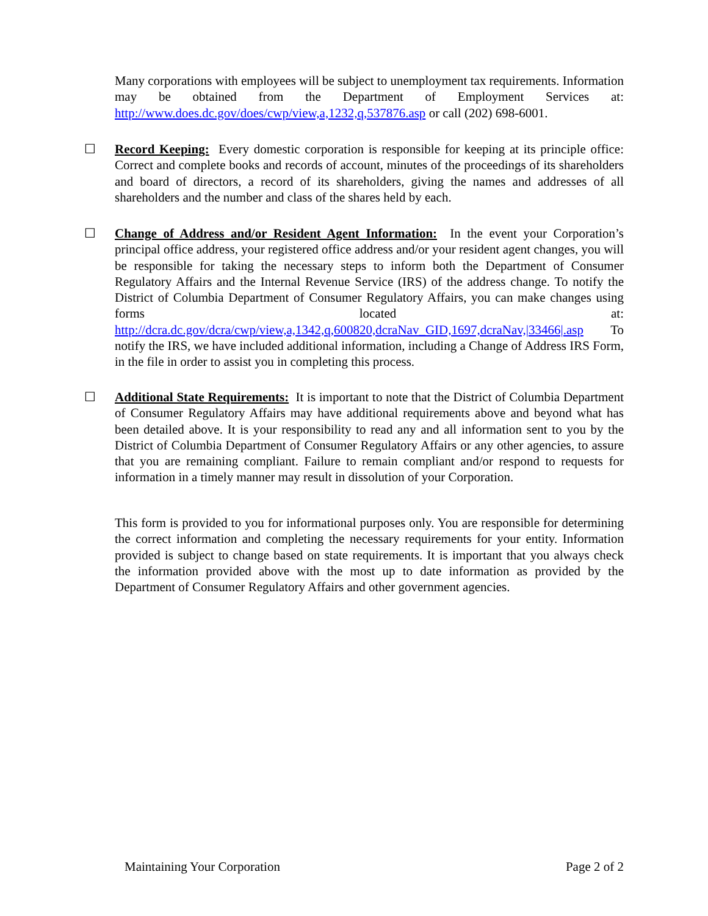Many corporations with employees will be subject to unemployment tax requirements. Information may be obtained from the Department of Employment Services at: http://www.does.dc.gov/does/cwp/view,a,1232,q,537876.asp or call (202) 698-6001.
☐
Record Keeping: Every domestic corporation is responsible for keeping at its principle office: Correct and complete books and records of account, minutes of the proceedings of its shareholders and board of directors, a record of its shareholders, giving the names and addresses of all shareholders and the number and class of the shares held by each.
☐
Change of Address and/or Resident Agent Information: In the event your Corporation’s principal office address, your registered office address and/or your resident agent changes, you will be responsible for taking the necessary steps to inform both the Department of Consumer Regulatory Affairs and the Internal Revenue Service (IRS) of the address change. To notify the District of Columbia Department of Consumer Regulatory Affairs, you can make changes using forms located at: http://dcra.dc.gov/dcra/cwp/view,a,1342,q,600820,dcraNav_GID,1697,dcraNav,|33466|.asp To notify the IRS, we have included additional information, including a Change of Address IRS Form, in the file in order to assist you in completing this process.
☐
Additional State Requirements: It is important to note that the District of Columbia Department of Consumer Regulatory Affairs may have additional requirements above and beyond what has been detailed above. It is your responsibility to read any and all information sent to you by the District of Columbia Department of Consumer Regulatory Affairs or any other agencies, to assure that you are remaining compliant. Failure to remain compliant and/or respond to requests for information in a timely manner may result in dissolution of your Corporation.
This form is provided to you for informational purposes only. You are responsible for determining the correct information and completing the necessary requirements for your entity. Information provided is subject to change based on state requirements. It is important that you always check the information provided above with the most up to date information as provided by the Department of Consumer Regulatory Affairs and other government agencies.
Maintaining Your Corporation Page 2 of 2